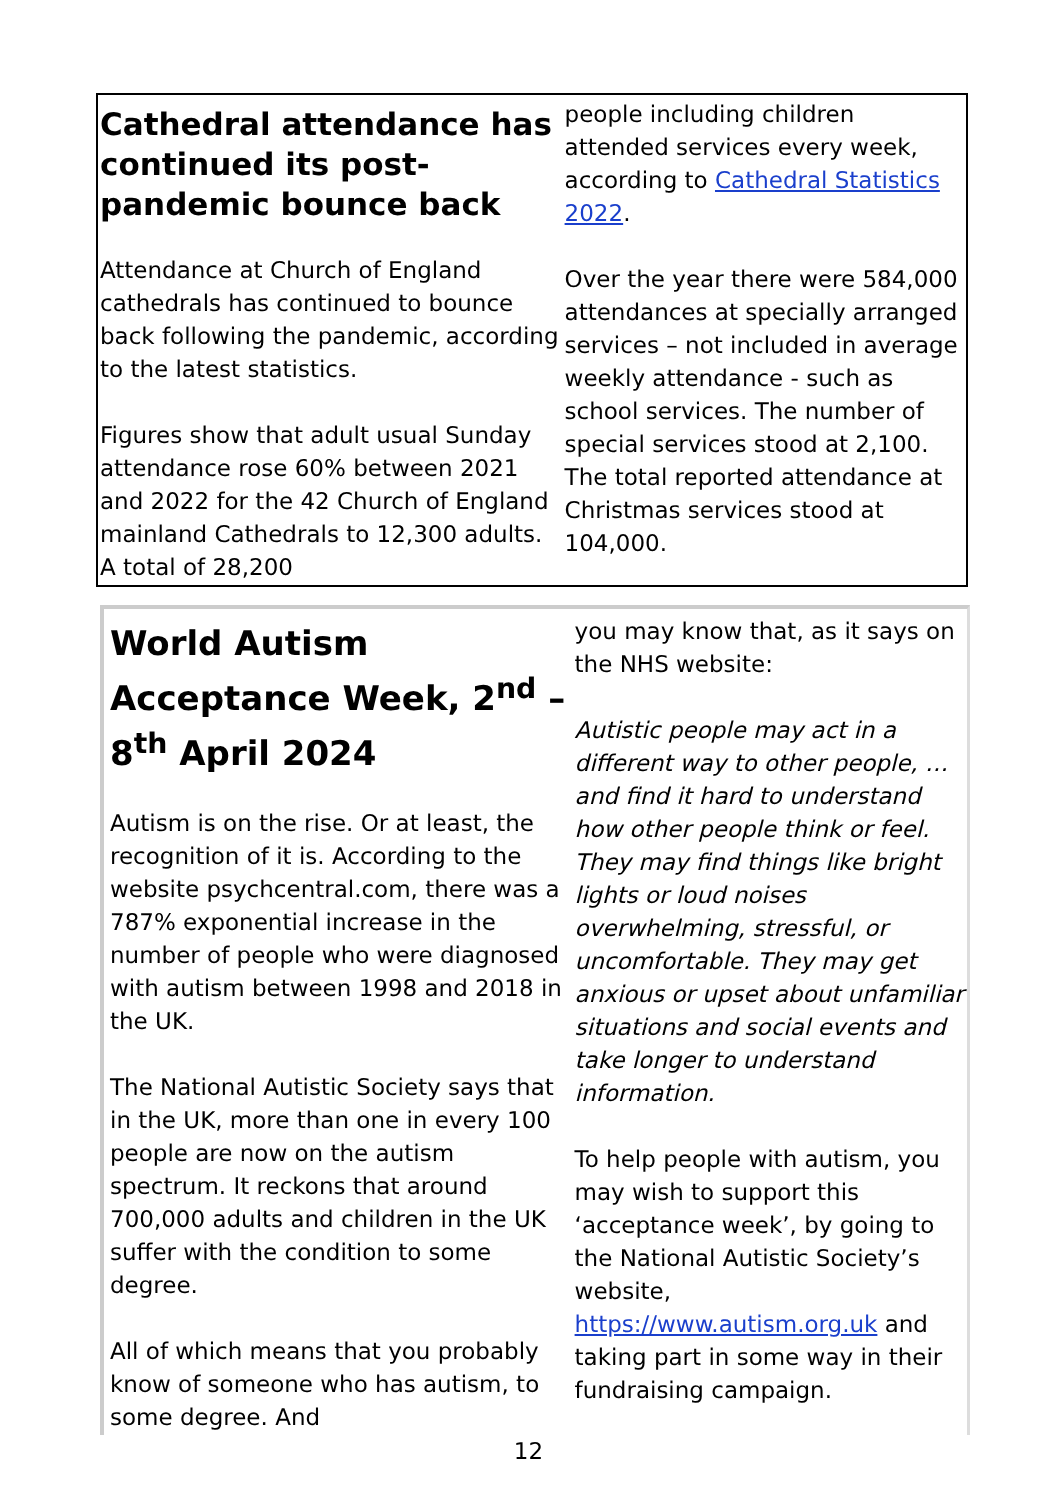Cathedral attendance has continued its post-pandemic bounce back
Attendance at Church of England cathedrals has continued to bounce back following the pandemic, according to the latest statistics.
Figures show that adult usual Sunday attendance rose 60% between 2021 and 2022 for the 42 Church of England mainland Cathedrals to 12,300 adults. A total of 28,200
people including children attended services every week, according to Cathedral Statistics 2022.
Over the year there were 584,000 attendances at specially arranged services – not included in average weekly attendance - such as school services. The number of special services stood at 2,100. The total reported attendance at Christmas services stood at 104,000.
World Autism Acceptance Week, 2<sup>nd</sup> – 8<sup>th</sup> April 2024
Autism is on the rise. Or at least, the recognition of it is. According to the website psychcentral.com, there was a 787% exponential increase in the number of people who were diagnosed with autism between 1998 and 2018 in the UK.
The National Autistic Society says that in the UK, more than one in every 100 people are now on the autism spectrum. It reckons that around 700,000 adults and children in the UK suffer with the condition to some degree.
All of which means that you probably know of someone who has autism, to some degree. And
you may know that, as it says on the NHS website:
Autistic people may act in a different way to other people, … and find it hard to understand how other people think or feel. They may find things like bright lights or loud noises overwhelming, stressful, or uncomfortable. They may get anxious or upset about unfamiliar situations and social events and take longer to understand information.
To help people with autism, you may wish to support this ‘acceptance week’, by going to the National Autistic Society’s website, https://www.autism.org.uk and taking part in some way in their fundraising campaign.
12